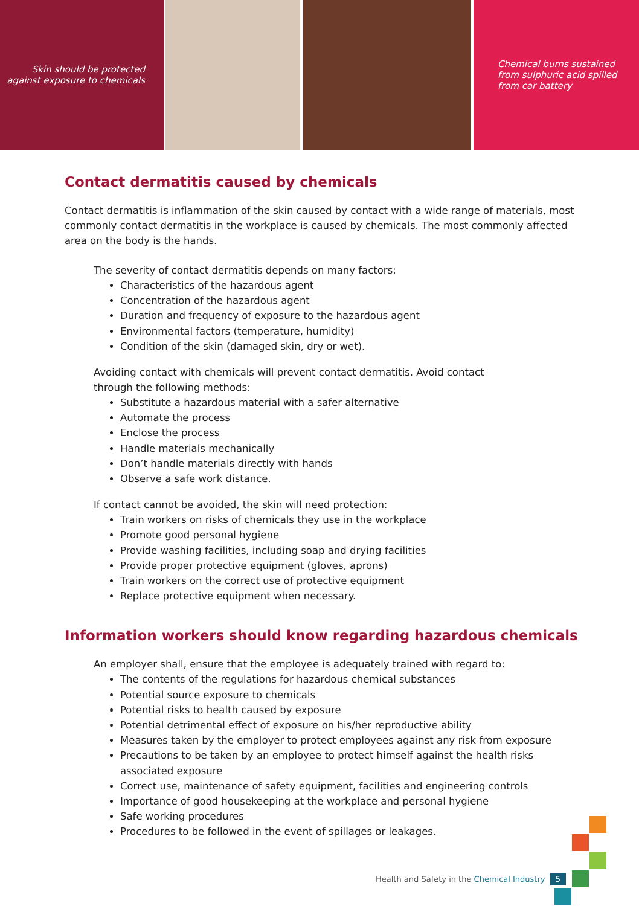Skin should be protected
against exposure to chemicals
Chemical burns sustained
from sulphuric acid spilled
from car battery
Contact dermatitis caused by chemicals
Contact dermatitis is inflammation of the skin caused by contact with a wide range of materials, most commonly contact dermatitis in the workplace is caused by chemicals. The most commonly affected area on the body is the hands.
The severity of contact dermatitis depends on many factors:
Characteristics of the hazardous agent
Concentration of the hazardous agent
Duration and frequency of exposure to the hazardous agent
Environmental factors (temperature, humidity)
Condition of the skin (damaged skin, dry or wet).
Avoiding contact with chemicals will prevent contact dermatitis. Avoid contact
through the following methods:
Substitute a hazardous material with a safer alternative
Automate the process
Enclose the process
Handle materials mechanically
Don’t handle materials directly with hands
Observe a safe work distance.
If contact cannot be avoided, the skin will need protection:
Train workers on risks of chemicals they use in the workplace
Promote good personal hygiene
Provide washing facilities, including soap and drying facilities
Provide proper protective equipment (gloves, aprons)
Train workers on the correct use of protective equipment
Replace protective equipment when necessary.
Information workers should know regarding hazardous chemicals
An employer shall, ensure that the employee is adequately trained with regard to:
The contents of the regulations for hazardous chemical substances
Potential source exposure to chemicals
Potential risks to health caused by exposure
Potential detrimental effect of exposure on his/her reproductive ability
Measures taken by the employer to protect employees against any risk from exposure
Precautions to be taken by an employee to protect himself against the health risks associated exposure
Correct use, maintenance of safety equipment, facilities and engineering controls
Importance of good housekeeping at the workplace and personal hygiene
Safe working procedures
Procedures to be followed in the event of spillages or leakages.
Health and Safety in the Chemical Industry 5